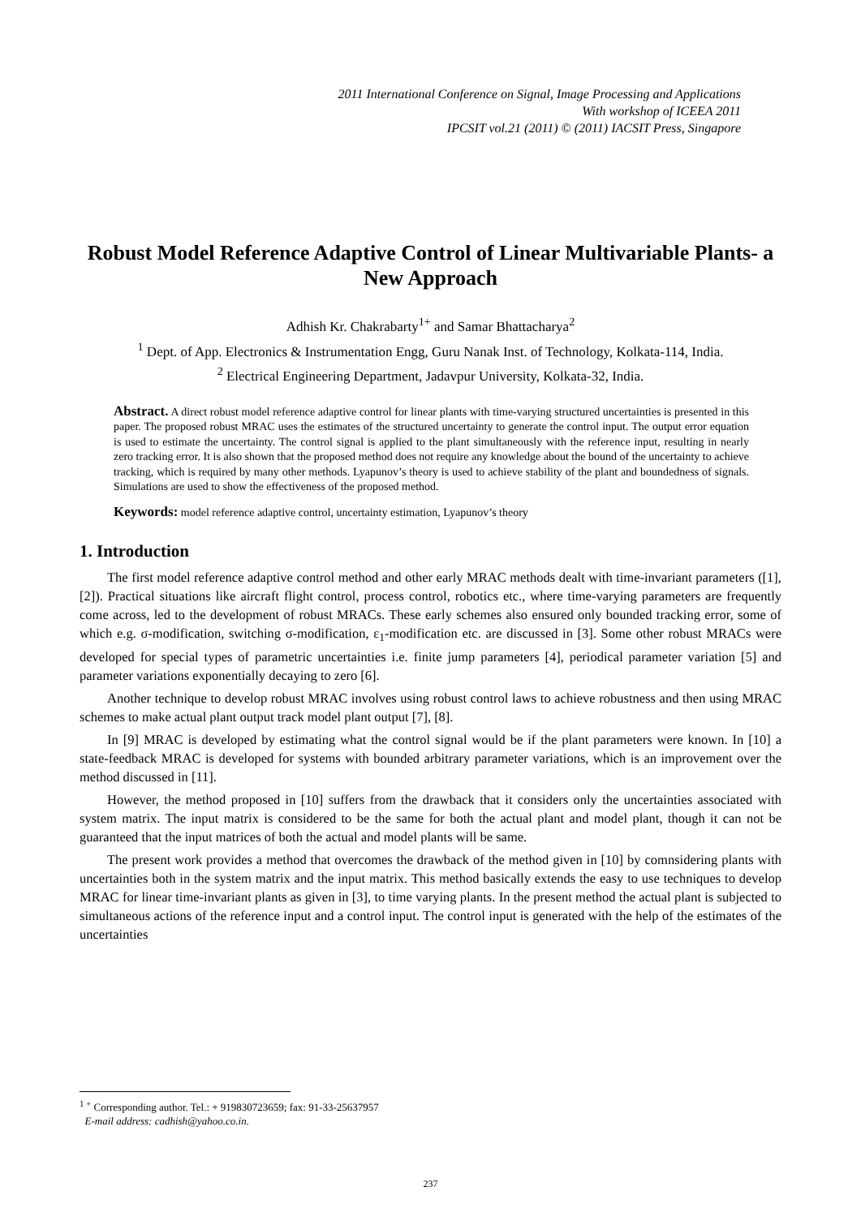2011 International Conference on Signal, Image Processing and Applications
With workshop of ICEEA 2011
IPCSIT vol.21 (2011) © (2011) IACSIT Press, Singapore
Robust Model Reference Adaptive Control of Linear Multivariable Plants- a New Approach
Adhish Kr. Chakrabarty<sup>1+</sup> and Samar Bhattacharya<sup>2</sup>
<sup>1</sup> Dept. of App. Electronics & Instrumentation Engg, Guru Nanak Inst. of Technology, Kolkata-114, India.
<sup>2</sup> Electrical Engineering Department, Jadavpur University, Kolkata-32, India.
Abstract. A direct robust model reference adaptive control for linear plants with time-varying structured uncertainties is presented in this paper. The proposed robust MRAC uses the estimates of the structured uncertainty to generate the control input. The output error equation is used to estimate the uncertainty. The control signal is applied to the plant simultaneously with the reference input, resulting in nearly zero tracking error. It is also shown that the proposed method does not require any knowledge about the bound of the uncertainty to achieve tracking, which is required by many other methods. Lyapunov’s theory is used to achieve stability of the plant and boundedness of signals. Simulations are used to show the effectiveness of the proposed method.
Keywords: model reference adaptive control, uncertainty estimation, Lyapunov’s theory
1. Introduction
The first model reference adaptive control method and other early MRAC methods dealt with time-invariant parameters ([1], [2]). Practical situations like aircraft flight control, process control, robotics etc., where time-varying parameters are frequently come across, led to the development of robust MRACs. These early schemes also ensured only bounded tracking error, some of which e.g. σ-modification, switching σ-modification, ε<sub>1</sub>-modification etc. are discussed in [3]. Some other robust MRACs were developed for special types of parametric uncertainties i.e. finite jump parameters [4], periodical parameter variation [5] and parameter variations exponentially decaying to zero [6].
Another technique to develop robust MRAC involves using robust control laws to achieve robustness and then using MRAC schemes to make actual plant output track model plant output [7], [8].
In [9] MRAC is developed by estimating what the control signal would be if the plant parameters were known. In [10] a state-feedback MRAC is developed for systems with bounded arbitrary parameter variations, which is an improvement over the method discussed in [11].
However, the method proposed in [10] suffers from the drawback that it considers only the uncertainties associated with system matrix. The input matrix is considered to be the same for both the actual plant and model plant, though it can not be guaranteed that the input matrices of both the actual and model plants will be same.
The present work provides a method that overcomes the drawback of the method given in [10] by comnsidering plants with uncertainties both in the system matrix and the input matrix. This method basically extends the easy to use techniques to develop MRAC for linear time-invariant plants as given in [3], to time varying plants. In the present method the actual plant is subjected to simultaneous actions of the reference input and a control input. The control input is generated with the help of the estimates of the uncertainties
<sup>1 +</sup> Corresponding author. Tel.: + 919830723659; fax: 91-33-25637957
E-mail address: cadhish@yahoo.co.in.
237